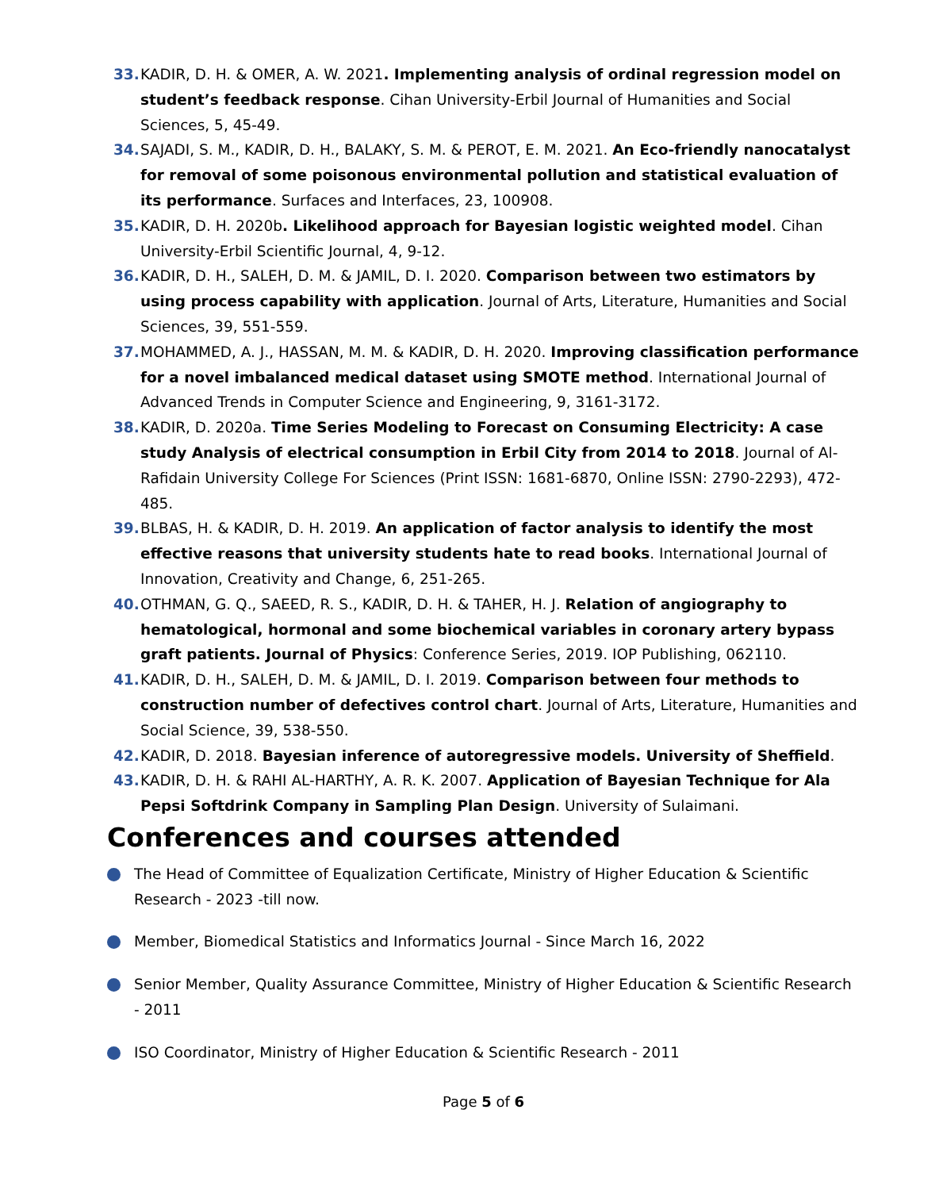33. KADIR, D. H. & OMER, A. W. 2021. Implementing analysis of ordinal regression model on student’s feedback response. Cihan University-Erbil Journal of Humanities and Social Sciences, 5, 45-49.
34. SAJADI, S. M., KADIR, D. H., BALAKY, S. M. & PEROT, E. M. 2021. An Eco-friendly nanocatalyst for removal of some poisonous environmental pollution and statistical evaluation of its performance. Surfaces and Interfaces, 23, 100908.
35. KADIR, D. H. 2020b. Likelihood approach for Bayesian logistic weighted model. Cihan University-Erbil Scientific Journal, 4, 9-12.
36. KADIR, D. H., SALEH, D. M. & JAMIL, D. I. 2020. Comparison between two estimators by using process capability with application. Journal of Arts, Literature, Humanities and Social Sciences, 39, 551-559.
37. MOHAMMED, A. J., HASSAN, M. M. & KADIR, D. H. 2020. Improving classification performance for a novel imbalanced medical dataset using SMOTE method. International Journal of Advanced Trends in Computer Science and Engineering, 9, 3161-3172.
38. KADIR, D. 2020a. Time Series Modeling to Forecast on Consuming Electricity: A case study Analysis of electrical consumption in Erbil City from 2014 to 2018. Journal of Al-Rafidain University College For Sciences (Print ISSN: 1681-6870, Online ISSN: 2790-2293), 472-485.
39. BLBAS, H. & KADIR, D. H. 2019. An application of factor analysis to identify the most effective reasons that university students hate to read books. International Journal of Innovation, Creativity and Change, 6, 251-265.
40. OTHMAN, G. Q., SAEED, R. S., KADIR, D. H. & TAHER, H. J. Relation of angiography to hematological, hormonal and some biochemical variables in coronary artery bypass graft patients. Journal of Physics: Conference Series, 2019. IOP Publishing, 062110.
41. KADIR, D. H., SALEH, D. M. & JAMIL, D. I. 2019. Comparison between four methods to construction number of defectives control chart. Journal of Arts, Literature, Humanities and Social Science, 39, 538-550.
42. KADIR, D. 2018. Bayesian inference of autoregressive models. University of Sheffield.
43. KADIR, D. H. & RAHI AL-HARTHY, A. R. K. 2007. Application of Bayesian Technique for Ala Pepsi Softdrink Company in Sampling Plan Design. University of Sulaimani.
Conferences and courses attended
The Head of Committee of Equalization Certificate, Ministry of Higher Education & Scientific Research - 2023 -till now.
Member, Biomedical Statistics and Informatics Journal - Since March 16, 2022
Senior Member, Quality Assurance Committee, Ministry of Higher Education & Scientific Research - 2011
ISO Coordinator, Ministry of Higher Education & Scientific Research - 2011
Page 5 of 6